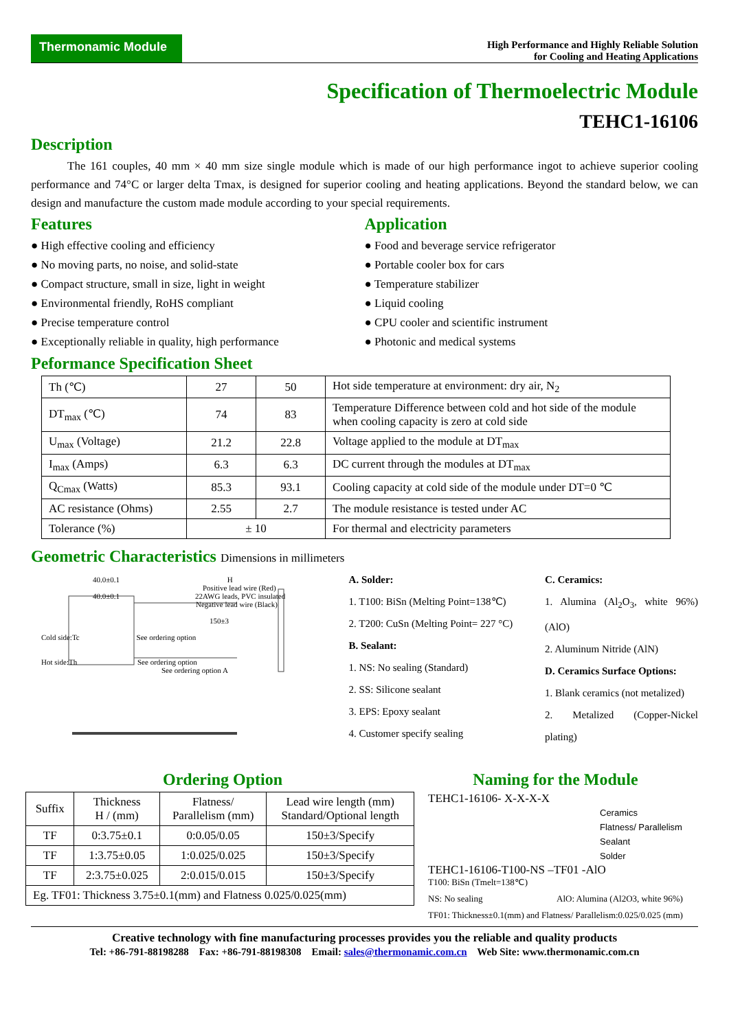Thermonamic Module
High Performance and Highly Reliable Solution
for Cooling and Heating Applications
Specification of Thermoelectric Module
TEHC1-16106
Description
The 161 couples, 40 mm × 40 mm size single module which is made of our high performance ingot to achieve superior cooling performance and 74°C or larger delta Tmax, is designed for superior cooling and heating applications. Beyond the standard below, we can design and manufacture the custom made module according to your special requirements.
Features
● High effective cooling and efficiency
● No moving parts, no noise, and solid-state
● Compact structure, small in size, light in weight
● Environmental friendly, RoHS compliant
● Precise temperature control
● Exceptionally reliable in quality, high performance
Application
● Food and beverage service refrigerator
● Portable cooler box for cars
● Temperature stabilizer
● Liquid cooling
● CPU cooler and scientific instrument
● Photonic and medical systems
Peformance Specification Sheet
| Th (℃) | 27 | 50 | Hot side temperature at environment: dry air, N<sub>2</sub> |
| DT<sub>max</sub> (℃) | 74 | 83 | Temperature Difference between cold and hot side of the module when cooling capacity is zero at cold side |
| U<sub>max</sub> (Voltage) | 21.2 | 22.8 | Voltage applied to the module at DT<sub>max</sub> |
| I<sub>max</sub> (Amps) | 6.3 | 6.3 | DC current through the modules at DT<sub>max</sub> |
| Q<sub>Cmax</sub> (Watts) | 85.3 | 93.1 | Cooling capacity at cold side of the module under DT=0 ℃ |
| AC resistance (Ohms) | 2.55 | 2.7 | The module resistance is tested under AC |
| Tolerance (%) | ± 10 | | For thermal and electricity parameters |
Geometric Characteristics Dimensions in millimeters
40.0±0.1 H
Positive lead wire (Red)
40.0±0.1 22AWG leads, PVC insulated
Negative lead wire (Black)
150±3
Cold side:Tc See ordering option
Hot side:Th See ordering option
See ordering option A
A. Solder:
1. T100: BiSn (Melting Point=138℃)
2. T200: CuSn (Melting Point= 227 °C)
B. Sealant:
1. NS: No sealing (Standard)
2. SS: Silicone sealant
3. EPS: Epoxy sealant
4. Customer specify sealing
C. Ceramics:
1. Alumina (Al<sub>2</sub>O<sub>3</sub>, white 96%)(AlO)
2. Aluminum Nitride (AlN)
D. Ceramics Surface Options:
1. Blank ceramics (not metalized)
2. Metalized (Copper-Nickel plating)
Ordering Option
| Suffix | Thickness H / (mm) | Flatness/ Parallelism (mm) | Lead wire length (mm) Standard/Optional length |
| TF | 0:3.75±0.1 | 0:0.05/0.05 | 150±3/Specify |
| TF | 1:3.75±0.05 | 1:0.025/0.025 | 150±3/Specify |
| TF | 2:3.75±0.025 | 2:0.015/0.015 | 150±3/Specify |
| Eg. TF01: Thickness 3.75±0.1(mm) and Flatness 0.025/0.025(mm) | | | |
Naming for the Module
TEHC1-16106- X-X-X-X
Ceramics
Flatness/ Parallelism
Sealant
Solder
TEHC1-16106-T100-NS –TF01 -AlO
T100: BiSn (Tmelt=138℃)
NS: No sealing AlO: Alumina (Al2O3, white 96%)
TF01: Thickness±0.1(mm) and Flatness/ Parallelism:0.025/0.025 (mm)
Creative technology with fine manufacturing processes provides you the reliable and quality products
Tel: +86-791-88198288 Fax: +86-791-88198308 Email: sales@thermonamic.com.cn Web Site: www.thermonamic.com.cn